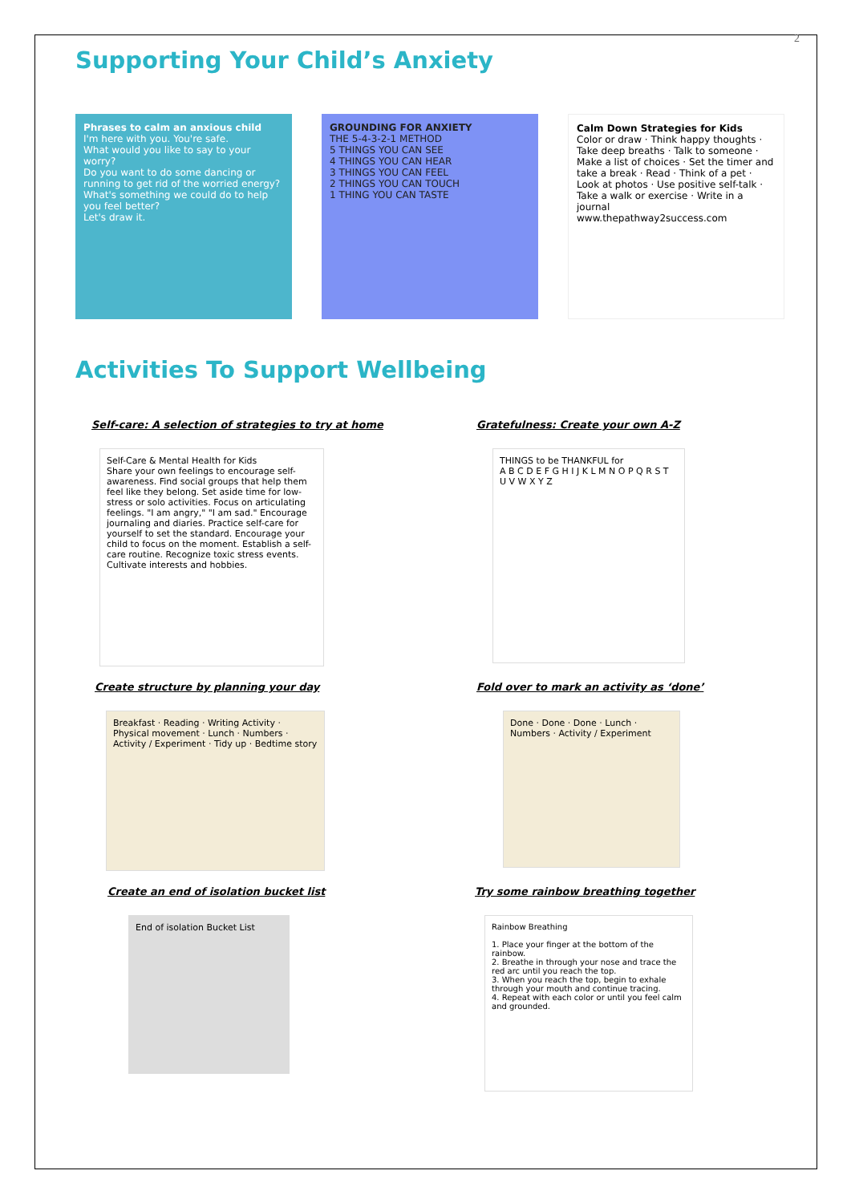2
Supporting Your Child’s Anxiety
Phrases to calm an anxious child
I'm here with you. You're safe.
What would you like to say to your worry?
Do you want to do some dancing or running to get rid of the worried energy?
What's something we could do to help you feel better?
Let's draw it.
GROUNDING FOR ANXIETY
THE 5-4-3-2-1 METHOD
5 THINGS YOU CAN SEE
4 THINGS YOU CAN HEAR
3 THINGS YOU CAN FEEL
2 THINGS YOU CAN TOUCH
1 THING YOU CAN TASTE
Calm Down Strategies for Kids
Color or draw · Think happy thoughts · Take deep breaths · Talk to someone · Make a list of choices · Set the timer and take a break · Read · Think of a pet · Look at photos · Use positive self-talk · Take a walk or exercise · Write in a journal
www.thepathway2success.com
Activities To Support Wellbeing
Self-care: A selection of strategies to try at home
Self-Care & Mental Health for Kids
Share your own feelings to encourage self-awareness. Find social groups that help them feel like they belong. Set aside time for low-stress or solo activities. Focus on articulating feelings. "I am angry," "I am sad." Encourage journaling and diaries. Practice self-care for yourself to set the standard. Encourage your child to focus on the moment. Establish a self-care routine. Recognize toxic stress events. Cultivate interests and hobbies.
Gratefulness: Create your own A-Z
THINGS to be THANKFUL for
A B C D E F G H I J K L M N O P Q R S T U V W X Y Z
Create structure by planning your day
Breakfast · Reading · Writing Activity · Physical movement · Lunch · Numbers · Activity / Experiment · Tidy up · Bedtime story
Fold over to mark an activity as ‘done’
Done · Done · Done · Lunch · Numbers · Activity / Experiment
Create an end of isolation bucket list
End of isolation Bucket List
Try some rainbow breathing together
Rainbow Breathing
1. Place your finger at the bottom of the rainbow.
2. Breathe in through your nose and trace the red arc until you reach the top.
3. When you reach the top, begin to exhale through your mouth and continue tracing.
4. Repeat with each color or until you feel calm and grounded.